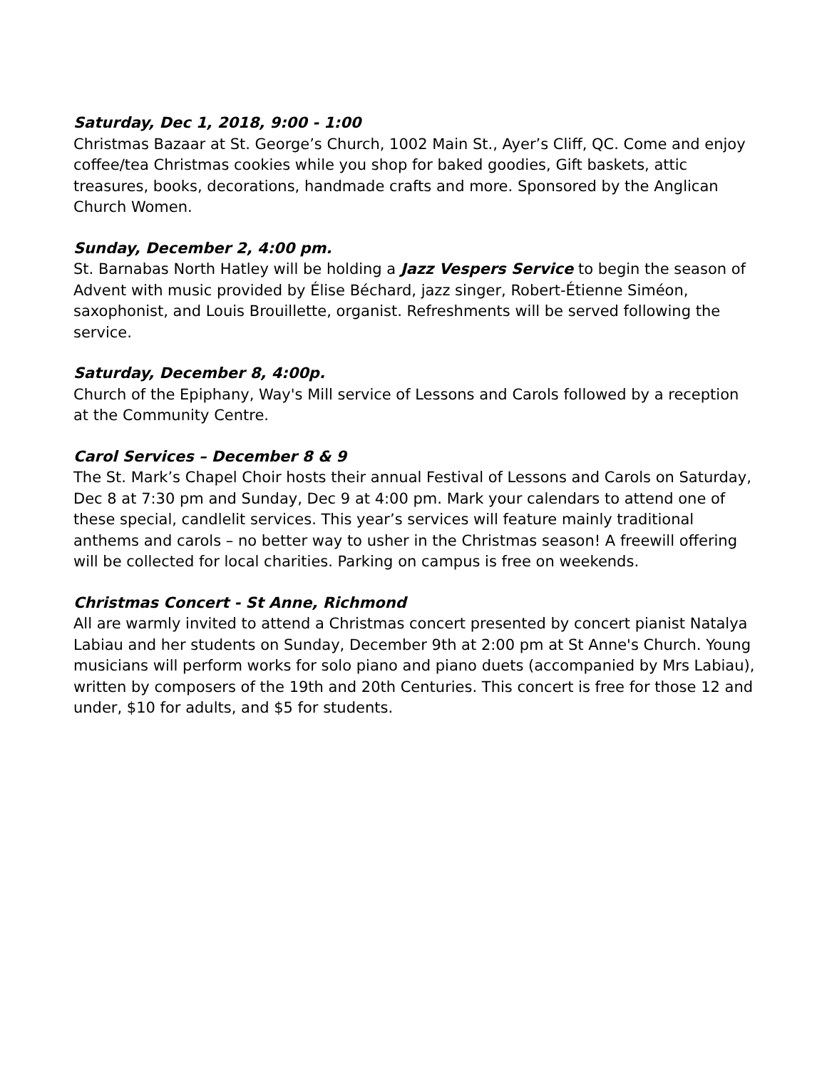Saturday, Dec 1, 2018, 9:00 - 1:00
Christmas Bazaar at St. George’s Church, 1002 Main St., Ayer’s Cliff, QC. Come and enjoy coffee/tea Christmas cookies while you shop for baked goodies, Gift baskets, attic treasures, books, decorations, handmade crafts and more. Sponsored by the Anglican Church Women.
Sunday, December 2, 4:00 pm.
St. Barnabas North Hatley will be holding a Jazz Vespers Service to begin the season of Advent with music provided by Élise Béchard, jazz singer, Robert-Étienne Siméon, saxophonist, and Louis Brouillette, organist. Refreshments will be served following the service.
Saturday, December 8, 4:00p.
Church of the Epiphany, Way's Mill service of Lessons and Carols followed by a reception at the Community Centre.
Carol Services – December 8 & 9
The St. Mark’s Chapel Choir hosts their annual Festival of Lessons and Carols on Saturday, Dec 8 at 7:30 pm and Sunday, Dec 9 at 4:00 pm. Mark your calendars to attend one of these special, candlelit services. This year’s services will feature mainly traditional anthems and carols – no better way to usher in the Christmas season! A freewill offering will be collected for local charities. Parking on campus is free on weekends.
Christmas Concert - St Anne, Richmond
All are warmly invited to attend a Christmas concert presented by concert pianist Natalya Labiau and her students on Sunday, December 9th at 2:00 pm at St Anne's Church. Young musicians will perform works for solo piano and piano duets (accompanied by Mrs Labiau), written by composers of the 19th and 20th Centuries. This concert is free for those 12 and under, $10 for adults, and $5 for students.